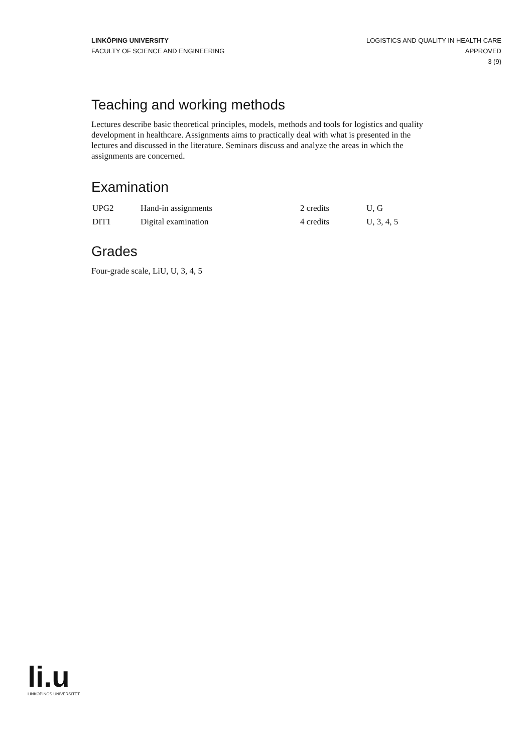LINKÖPING UNIVERSITY
FACULTY OF SCIENCE AND ENGINEERING
LOGISTICS AND QUALITY IN HEALTH CARE
APPROVED
3 (9)
Teaching and working methods
Lectures describe basic theoretical principles, models, methods and tools for logistics and quality development in healthcare. Assignments aims to practically deal with what is presented in the lectures and discussed in the literature. Seminars discuss and analyze the areas in which the assignments are concerned.
Examination
| UPG2 | Hand-in assignments | 2 credits | U, G |
| DIT1 | Digital examination | 4 credits | U, 3, 4, 5 |
Grades
Four-grade scale, LiU, U, 3, 4, 5
li.u
LINKÖPINGS UNIVERSITET